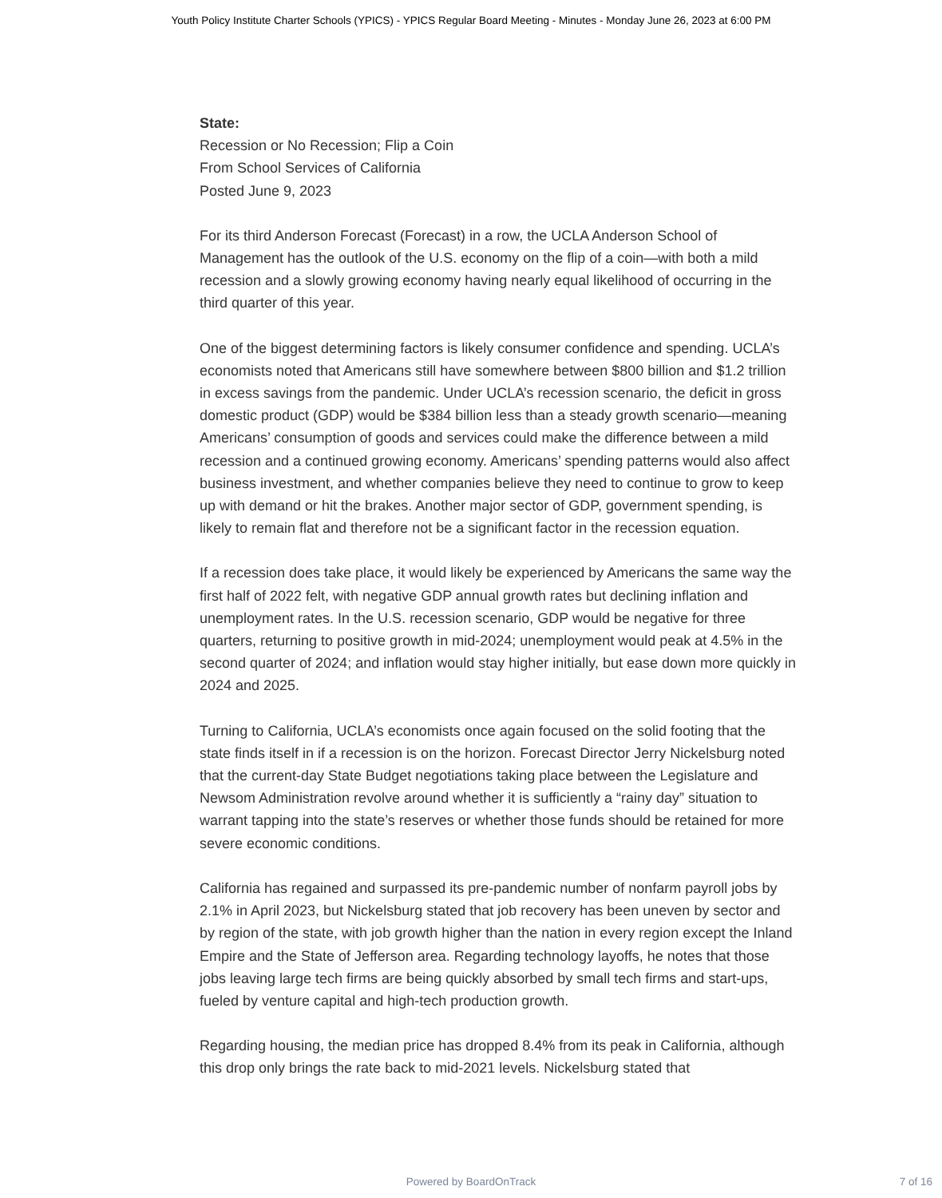Youth Policy Institute Charter Schools (YPICS) - YPICS Regular Board Meeting - Minutes - Monday June 26, 2023 at 6:00 PM
State:
Recession or No Recession; Flip a Coin
From School Services of California
Posted June 9, 2023
For its third Anderson Forecast (Forecast) in a row, the UCLA Anderson School of Management has the outlook of the U.S. economy on the flip of a coin—with both a mild recession and a slowly growing economy having nearly equal likelihood of occurring in the third quarter of this year.
One of the biggest determining factors is likely consumer confidence and spending. UCLA’s economists noted that Americans still have somewhere between $800 billion and $1.2 trillion in excess savings from the pandemic. Under UCLA’s recession scenario, the deficit in gross domestic product (GDP) would be $384 billion less than a steady growth scenario—meaning Americans’ consumption of goods and services could make the difference between a mild recession and a continued growing economy. Americans’ spending patterns would also affect business investment, and whether companies believe they need to continue to grow to keep up with demand or hit the brakes. Another major sector of GDP, government spending, is likely to remain flat and therefore not be a significant factor in the recession equation.
If a recession does take place, it would likely be experienced by Americans the same way the first half of 2022 felt, with negative GDP annual growth rates but declining inflation and unemployment rates. In the U.S. recession scenario, GDP would be negative for three quarters, returning to positive growth in mid-2024; unemployment would peak at 4.5% in the second quarter of 2024; and inflation would stay higher initially, but ease down more quickly in 2024 and 2025.
Turning to California, UCLA’s economists once again focused on the solid footing that the state finds itself in if a recession is on the horizon. Forecast Director Jerry Nickelsburg noted that the current-day State Budget negotiations taking place between the Legislature and Newsom Administration revolve around whether it is sufficiently a “rainy day” situation to warrant tapping into the state’s reserves or whether those funds should be retained for more severe economic conditions.
California has regained and surpassed its pre-pandemic number of nonfarm payroll jobs by 2.1% in April 2023, but Nickelsburg stated that job recovery has been uneven by sector and by region of the state, with job growth higher than the nation in every region except the Inland Empire and the State of Jefferson area. Regarding technology layoffs, he notes that those jobs leaving large tech firms are being quickly absorbed by small tech firms and start-ups, fueled by venture capital and high-tech production growth.
Regarding housing, the median price has dropped 8.4% from its peak in California, although this drop only brings the rate back to mid-2021 levels. Nickelsburg stated that
Powered by BoardOnTrack 7 of 16